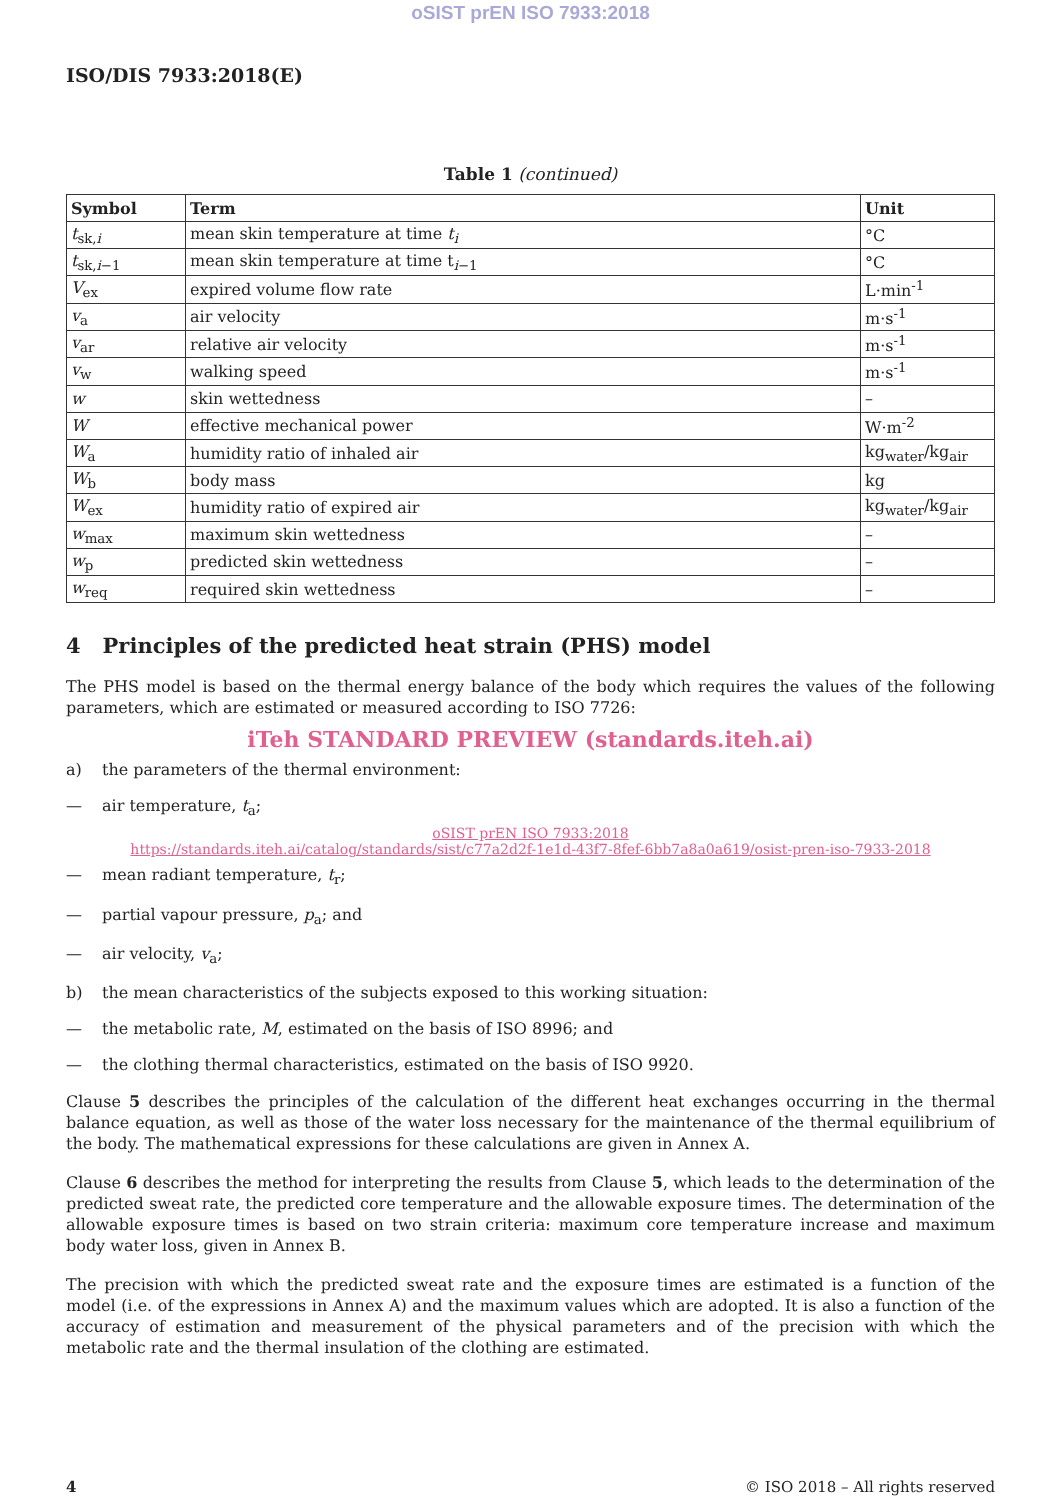oSIST prEN ISO 7933:2018
ISO/DIS 7933:2018(E)
Table 1 (continued)
| Symbol | Term | Unit |
| --- | --- | --- |
| t<sub>sk,i</sub> | mean skin temperature at time t<sub>i</sub> | °C |
| t<sub>sk,i−1</sub> | mean skin temperature at time t<sub>i−1</sub> | °C |
| V<sub>ex</sub> | expired volume flow rate | L·min<sup>-1</sup> |
| v<sub>a</sub> | air velocity | m·s<sup>-1</sup> |
| v<sub>ar</sub> | relative air velocity | m·s<sup>-1</sup> |
| v<sub>w</sub> | walking speed | m·s<sup>-1</sup> |
| w | skin wettedness | – |
| W | effective mechanical power | W·m<sup>-2</sup> |
| W<sub>a</sub> | humidity ratio of inhaled air | kg<sub>water</sub>/kg<sub>air</sub> |
| W<sub>b</sub> | body mass | kg |
| W<sub>ex</sub> | humidity ratio of expired air | kg<sub>water</sub>/kg<sub>air</sub> |
| w<sub>max</sub> | maximum skin wettedness | – |
| w<sub>p</sub> | predicted skin wettedness | – |
| w<sub>req</sub> | required skin wettedness | – |
4 Principles of the predicted heat strain (PHS) model
The PHS model is based on the thermal energy balance of the body which requires the values of the following parameters, which are estimated or measured according to ISO 7726:
iTeh STANDARD PREVIEW (standards.iteh.ai)
a) the parameters of the thermal environment:
— air temperature, t<sub>a</sub>;
oSIST prEN ISO 7933:2018
https://standards.iteh.ai/catalog/standards/sist/c77a2d2f-1e1d-43f7-8fef-6bb7a8a0a619/osist-pren-iso-7933-2018
— mean radiant temperature, t<sub>r</sub>;
— partial vapour pressure, p<sub>a</sub>; and
— air velocity, v<sub>a</sub>;
b) the mean characteristics of the subjects exposed to this working situation:
— the metabolic rate, M, estimated on the basis of ISO 8996; and
— the clothing thermal characteristics, estimated on the basis of ISO 9920.
Clause 5 describes the principles of the calculation of the different heat exchanges occurring in the thermal balance equation, as well as those of the water loss necessary for the maintenance of the thermal equilibrium of the body. The mathematical expressions for these calculations are given in Annex A.
Clause 6 describes the method for interpreting the results from Clause 5, which leads to the determination of the predicted sweat rate, the predicted core temperature and the allowable exposure times. The determination of the allowable exposure times is based on two strain criteria: maximum core temperature increase and maximum body water loss, given in Annex B.
The precision with which the predicted sweat rate and the exposure times are estimated is a function of the model (i.e. of the expressions in Annex A) and the maximum values which are adopted. It is also a function of the accuracy of estimation and measurement of the physical parameters and of the precision with which the metabolic rate and the thermal insulation of the clothing are estimated.
4 © ISO 2018 – All rights reserved